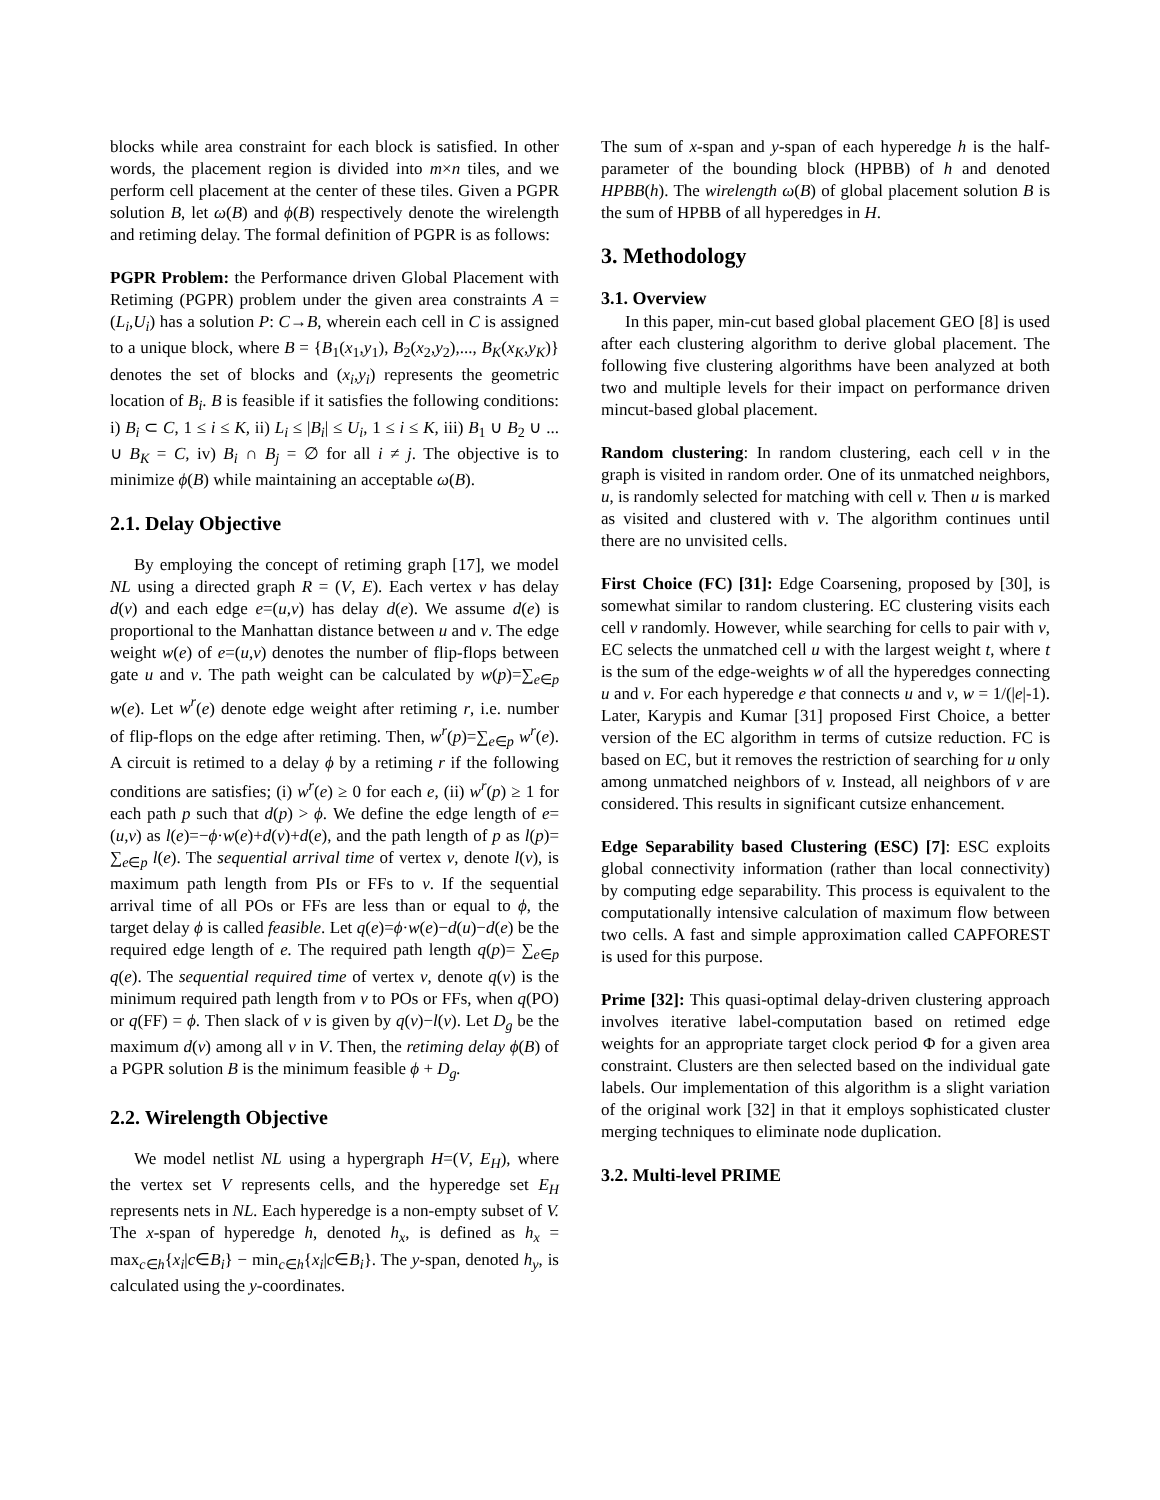blocks while area constraint for each block is satisfied. In other words, the placement region is divided into m×n tiles, and we perform cell placement at the center of these tiles. Given a PGPR solution B, let ω(B) and ϕ(B) respectively denote the wirelength and retiming delay. The formal definition of PGPR is as follows:
PGPR Problem: the Performance driven Global Placement with Retiming (PGPR) problem under the given area constraints A = (L<sub>i</sub>,U<sub>i</sub>) has a solution P: C→B, wherein each cell in C is assigned to a unique block, where B = {B<sub>1</sub>(x<sub>1</sub>,y<sub>1</sub>), B<sub>2</sub>(x<sub>2</sub>,y<sub>2</sub>),..., B<sub>K</sub>(x<sub>K</sub>,y<sub>K</sub>)} denotes the set of blocks and (x<sub>i</sub>,y<sub>i</sub>) represents the geometric location of B<sub>i</sub>. B is feasible if it satisfies the following conditions: i) B<sub>i</sub> ⊂ C, 1 ≤ i ≤ K, ii) L<sub>i</sub> ≤ |B<sub>i</sub>| ≤ U<sub>i</sub>, 1 ≤ i ≤ K, iii) B<sub>1</sub> ∪ B<sub>2</sub> ∪ ... ∪ B<sub>K</sub> = C, iv) B<sub>i</sub> ∩ B<sub>j</sub> = ∅ for all i ≠ j. The objective is to minimize ϕ(B) while maintaining an acceptable ω(B).
2.1. Delay Objective
By employing the concept of retiming graph [17], we model NL using a directed graph R = (V, E). Each vertex v has delay d(v) and each edge e=(u,v) has delay d(e). We assume d(e) is proportional to the Manhattan distance between u and v. The edge weight w(e) of e=(u,v) denotes the number of flip-flops between gate u and v. The path weight can be calculated by w(p)=∑<sub>e∈p</sub> w(e). Let w<sup>r</sup>(e) denote edge weight after retiming r, i.e. number of flip-flops on the edge after retiming. Then, w<sup>r</sup>(p)=∑<sub>e∈p</sub> w<sup>r</sup>(e). A circuit is retimed to a delay ϕ by a retiming r if the following conditions are satisfies; (i) w<sup>r</sup>(e) ≥ 0 for each e, (ii) w<sup>r</sup>(p) ≥ 1 for each path p such that d(p) > ϕ. We define the edge length of e=(u,v) as l(e)=−ϕ·w(e)+d(v)+d(e), and the path length of p as l(p)= ∑<sub>e∈p</sub> l(e). The sequential arrival time of vertex v, denote l(v), is maximum path length from PIs or FFs to v. If the sequential arrival time of all POs or FFs are less than or equal to ϕ, the target delay ϕ is called feasible. Let q(e)=ϕ·w(e)−d(u)−d(e) be the required edge length of e. The required path length q(p)= ∑<sub>e∈p</sub> q(e). The sequential required time of vertex v, denote q(v) is the minimum required path length from v to POs or FFs, when q(PO) or q(FF) = ϕ. Then slack of v is given by q(v)−l(v). Let D<sub>g</sub> be the maximum d(v) among all v in V. Then, the retiming delay ϕ(B) of a PGPR solution B is the minimum feasible ϕ + D<sub>g</sub>.
2.2. Wirelength Objective
We model netlist NL using a hypergraph H=(V, E<sub>H</sub>), where the vertex set V represents cells, and the hyperedge set E<sub>H</sub> represents nets in NL. Each hyperedge is a non-empty subset of V. The x-span of hyperedge h, denoted h<sub>x</sub>, is defined as h<sub>x</sub> = max<sub>c∈h</sub>{x<sub>i</sub>|c∈B<sub>i</sub>} − min<sub>c∈h</sub>{x<sub>i</sub>|c∈B<sub>i</sub>}. The y-span, denoted h<sub>y</sub>, is calculated using the y-coordinates.
The sum of x-span and y-span of each hyperedge h is the half-parameter of the bounding block (HPBB) of h and denoted HPBB(h). The wirelength ω(B) of global placement solution B is the sum of HPBB of all hyperedges in H.
3. Methodology
3.1. Overview
In this paper, min-cut based global placement GEO [8] is used after each clustering algorithm to derive global placement. The following five clustering algorithms have been analyzed at both two and multiple levels for their impact on performance driven mincut-based global placement.
Random clustering: In random clustering, each cell v in the graph is visited in random order. One of its unmatched neighbors, u, is randomly selected for matching with cell v. Then u is marked as visited and clustered with v. The algorithm continues until there are no unvisited cells.
First Choice (FC) [31]: Edge Coarsening, proposed by [30], is somewhat similar to random clustering. EC clustering visits each cell v randomly. However, while searching for cells to pair with v, EC selects the unmatched cell u with the largest weight t, where t is the sum of the edge-weights w of all the hyperedges connecting u and v. For each hyperedge e that connects u and v, w = 1/(|e|-1). Later, Karypis and Kumar [31] proposed First Choice, a better version of the EC algorithm in terms of cutsize reduction. FC is based on EC, but it removes the restriction of searching for u only among unmatched neighbors of v. Instead, all neighbors of v are considered. This results in significant cutsize enhancement.
Edge Separability based Clustering (ESC) [7]: ESC exploits global connectivity information (rather than local connectivity) by computing edge separability. This process is equivalent to the computationally intensive calculation of maximum flow between two cells. A fast and simple approximation called CAPFOREST is used for this purpose.
Prime [32]: This quasi-optimal delay-driven clustering approach involves iterative label-computation based on retimed edge weights for an appropriate target clock period Φ for a given area constraint. Clusters are then selected based on the individual gate labels. Our implementation of this algorithm is a slight variation of the original work [32] in that it employs sophisticated cluster merging techniques to eliminate node duplication.
3.2. Multi-level PRIME